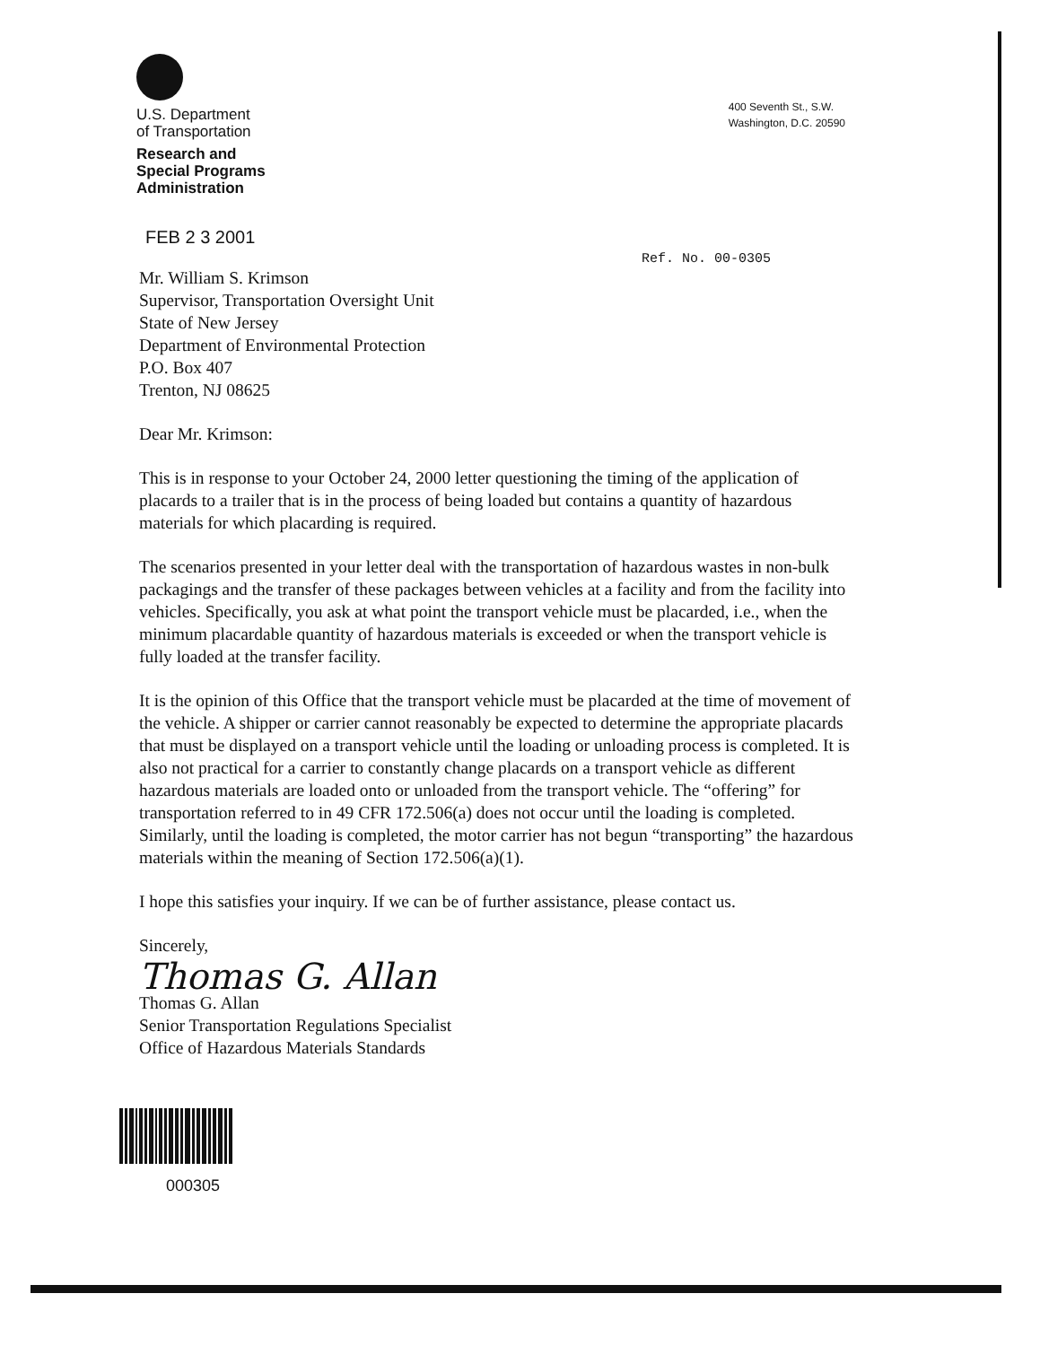U.S. Department
of Transportation
Research and
Special Programs
Administration
400 Seventh St., S.W.
Washington, D.C. 20590
FEB 2 3 2001
Ref. No. 00-0305
Mr. William S. Krimson
Supervisor, Transportation Oversight Unit
State of New Jersey
Department of Environmental Protection
P.O. Box 407
Trenton, NJ 08625
Dear Mr. Krimson:
This is in response to your October 24, 2000 letter questioning the timing of the application of placards to a trailer that is in the process of being loaded but contains a quantity of hazardous materials for which placarding is required.
The scenarios presented in your letter deal with the transportation of hazardous wastes in non-bulk packagings and the transfer of these packages between vehicles at a facility and from the facility into vehicles. Specifically, you ask at what point the transport vehicle must be placarded, i.e., when the minimum placardable quantity of hazardous materials is exceeded or when the transport vehicle is fully loaded at the transfer facility.
It is the opinion of this Office that the transport vehicle must be placarded at the time of movement of the vehicle. A shipper or carrier cannot reasonably be expected to determine the appropriate placards that must be displayed on a transport vehicle until the loading or unloading process is completed. It is also not practical for a carrier to constantly change placards on a transport vehicle as different hazardous materials are loaded onto or unloaded from the transport vehicle. The “offering” for transportation referred to in 49 CFR 172.506(a) does not occur until the loading is completed. Similarly, until the loading is completed, the motor carrier has not begun “transporting” the hazardous materials within the meaning of Section 172.506(a)(1).
I hope this satisfies your inquiry. If we can be of further assistance, please contact us.
Sincerely,
Thomas G. Allan
Thomas G. Allan
Senior Transportation Regulations Specialist
Office of Hazardous Materials Standards
000305